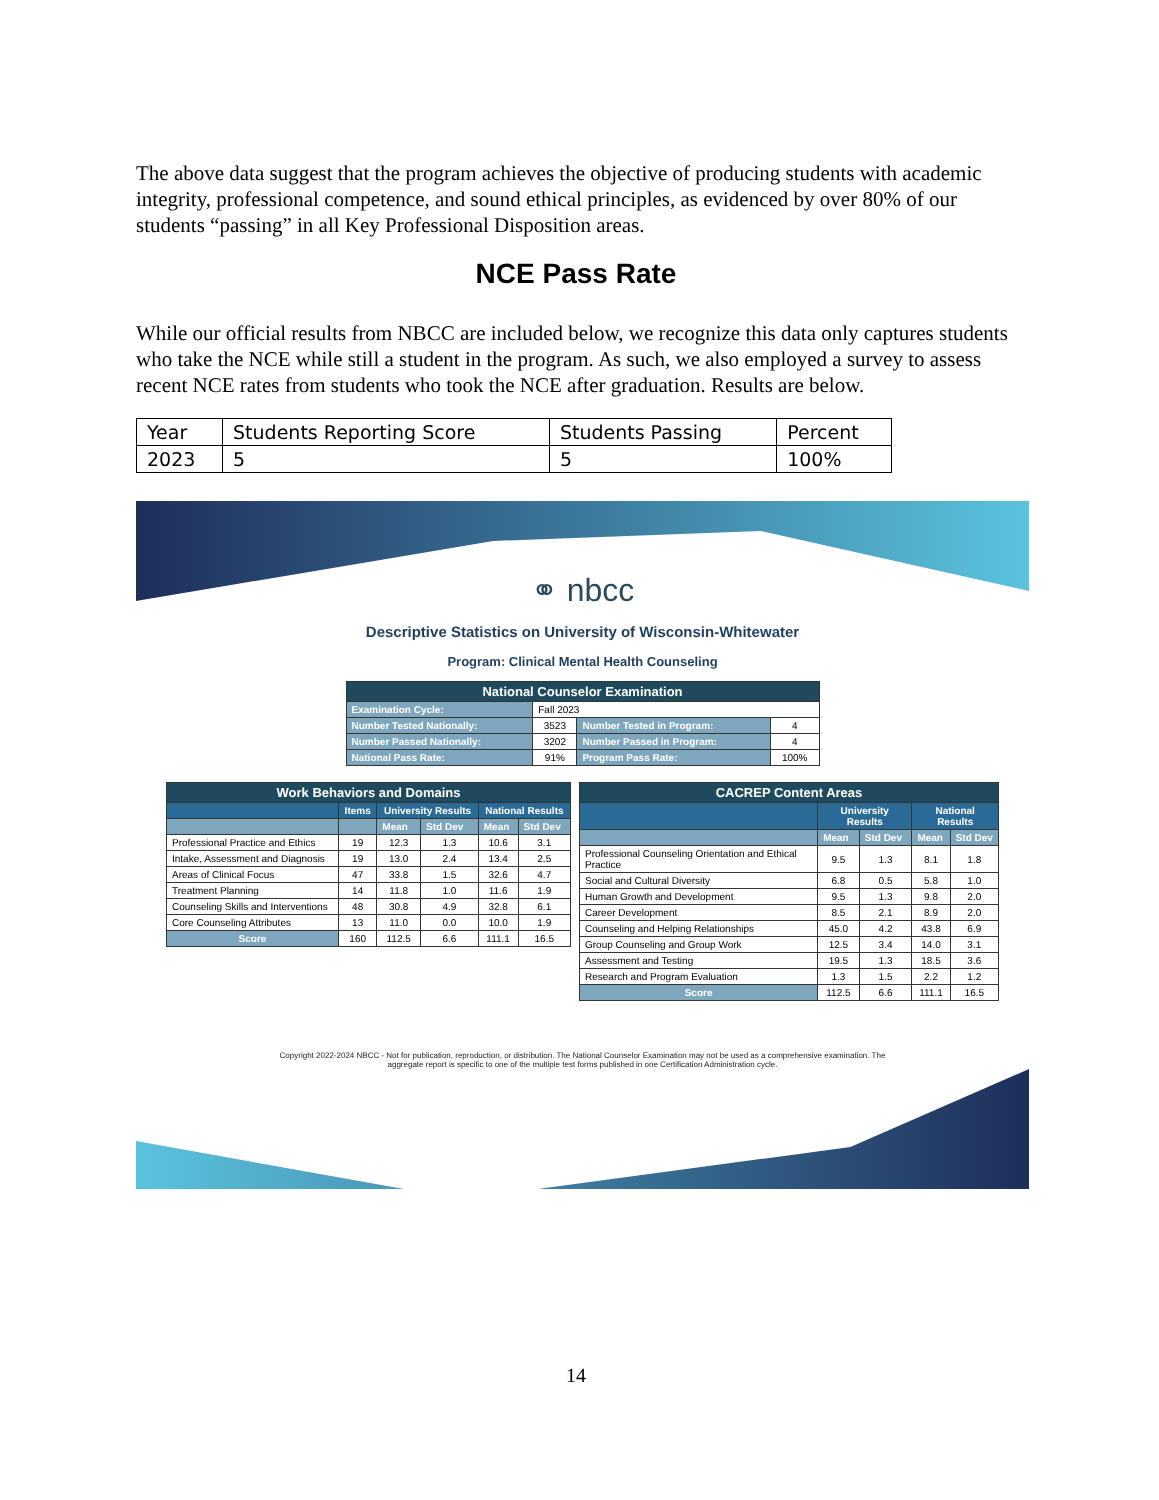The above data suggest that the program achieves the objective of producing students with academic integrity, professional competence, and sound ethical principles, as evidenced by over 80% of our students “passing” in all Key Professional Disposition areas.
NCE Pass Rate
While our official results from NBCC are included below, we recognize this data only captures students who take the NCE while still a student in the program. As such, we also employed a survey to assess recent NCE rates from students who took the NCE after graduation. Results are below.
| Year | Students Reporting Score | Students Passing | Percent |
| 2023 | 5 | 5 | 100% |
⚭ nbcc
Descriptive Statistics on University of Wisconsin-Whitewater
Program: Clinical Mental Health Counseling
| National Counselor Examination | | | |
| --- | --- | --- | --- |
| Examination Cycle: | Fall 2023 | | |
| Number Tested Nationally: | 3523 | Number Tested in Program: | 4 |
| Number Passed Nationally: | 3202 | Number Passed in Program: | 4 |
| National Pass Rate: | 91% | Program Pass Rate: | 100% |
| Work Behaviors and Domains | | | | | |
| --- | --- | --- | --- | --- | --- |
| | Items | University Results | | National Results | |
| | | Mean | Std Dev | Mean | Std Dev |
| Professional Practice and Ethics | 19 | 12.3 | 1.3 | 10.6 | 3.1 |
| Intake, Assessment and Diagnosis | 19 | 13.0 | 2.4 | 13.4 | 2.5 |
| Areas of Clinical Focus | 47 | 33.8 | 1.5 | 32.6 | 4.7 |
| Treatment Planning | 14 | 11.8 | 1.0 | 11.6 | 1.9 |
| Counseling Skills and Interventions | 48 | 30.8 | 4.9 | 32.8 | 6.1 |
| Core Counseling Attributes | 13 | 11.0 | 0.0 | 10.0 | 1.9 |
| Score | 160 | 112.5 | 6.6 | 111.1 | 16.5 |
| CACREP Content Areas | | | | |
| --- | --- | --- | --- | --- |
| | University Results | | National Results | |
| | Mean | Std Dev | Mean | Std Dev |
| Professional Counseling Orientation and Ethical Practice | 9.5 | 1.3 | 8.1 | 1.8 |
| Social and Cultural Diversity | 6.8 | 0.5 | 5.8 | 1.0 |
| Human Growth and Development | 9.5 | 1.3 | 9.8 | 2.0 |
| Career Development | 8.5 | 2.1 | 8.9 | 2.0 |
| Counseling and Helping Relationships | 45.0 | 4.2 | 43.8 | 6.9 |
| Group Counseling and Group Work | 12.5 | 3.4 | 14.0 | 3.1 |
| Assessment and Testing | 19.5 | 1.3 | 18.5 | 3.6 |
| Research and Program Evaluation | 1.3 | 1.5 | 2.2 | 1.2 |
| Score | 112.5 | 6.6 | 111.1 | 16.5 |
Copyright 2022-2024 NBCC - Not for publication, reproduction, or distribution. The National Counselor Examination may not be used as a comprehensive examination. The aggregate report is specific to one of the multiple test forms published in one Certification Administration cycle.
14